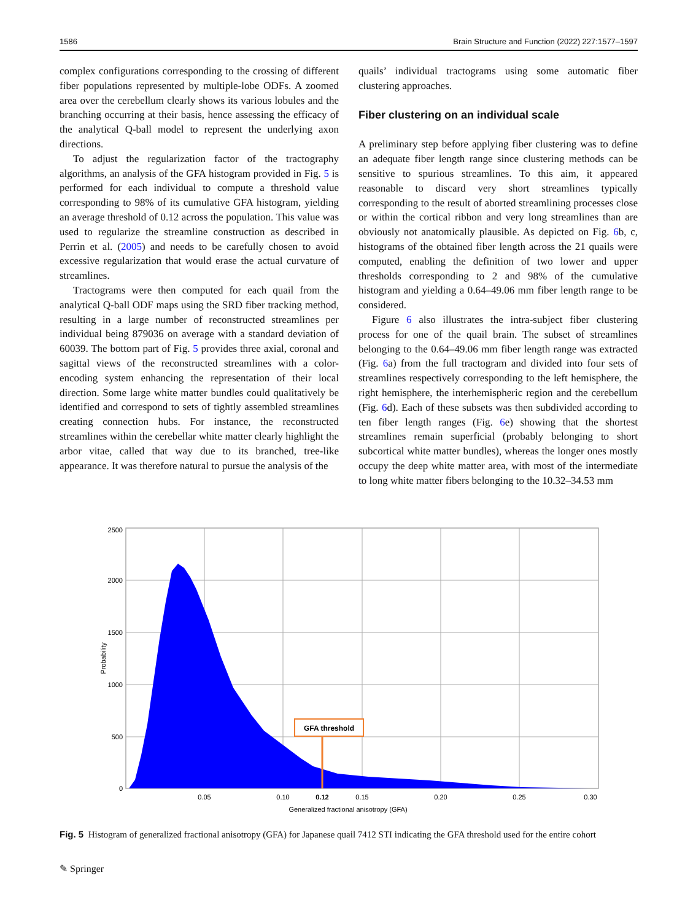1586 Brain Structure and Function (2022) 227:1577–1597
complex configurations corresponding to the crossing of different fiber populations represented by multiple-lobe ODFs. A zoomed area over the cerebellum clearly shows its various lobules and the branching occurring at their basis, hence assessing the efficacy of the analytical Q-ball model to represent the underlying axon directions.
To adjust the regularization factor of the tractography algorithms, an analysis of the GFA histogram provided in Fig. 5 is performed for each individual to compute a threshold value corresponding to 98% of its cumulative GFA histogram, yielding an average threshold of 0.12 across the population. This value was used to regularize the streamline construction as described in Perrin et al. (2005) and needs to be carefully chosen to avoid excessive regularization that would erase the actual curvature of streamlines.
Tractograms were then computed for each quail from the analytical Q-ball ODF maps using the SRD fiber tracking method, resulting in a large number of reconstructed streamlines per individual being 879036 on average with a standard deviation of 60039. The bottom part of Fig. 5 provides three axial, coronal and sagittal views of the reconstructed streamlines with a color-encoding system enhancing the representation of their local direction. Some large white matter bundles could qualitatively be identified and correspond to sets of tightly assembled streamlines creating connection hubs. For instance, the reconstructed streamlines within the cerebellar white matter clearly highlight the arbor vitae, called that way due to its branched, tree-like appearance. It was therefore natural to pursue the analysis of the
quails’ individual tractograms using some automatic fiber clustering approaches.
Fiber clustering on an individual scale
A preliminary step before applying fiber clustering was to define an adequate fiber length range since clustering methods can be sensitive to spurious streamlines. To this aim, it appeared reasonable to discard very short streamlines typically corresponding to the result of aborted streamlining processes close or within the cortical ribbon and very long streamlines than are obviously not anatomically plausible. As depicted on Fig. 6b, c, histograms of the obtained fiber length across the 21 quails were computed, enabling the definition of two lower and upper thresholds corresponding to 2 and 98% of the cumulative histogram and yielding a 0.64–49.06 mm fiber length range to be considered.
Figure 6 also illustrates the intra-subject fiber clustering process for one of the quail brain. The subset of streamlines belonging to the 0.64–49.06 mm fiber length range was extracted (Fig. 6a) from the full tractogram and divided into four sets of streamlines respectively corresponding to the left hemisphere, the right hemisphere, the interhemispheric region and the cerebellum (Fig. 6d). Each of these subsets was then subdivided according to ten fiber length ranges (Fig. 6e) showing that the shortest streamlines remain superficial (probably belonging to short subcortical white matter bundles), whereas the longer ones mostly occupy the deep white matter area, with most of the intermediate to long white matter fibers belonging to the 10.32–34.53 mm
GFA threshold
2500
2000
1500
1000
500
0
0.05
0.10
0.12
0.15
0.20
0.25
0.30
Generalized fractional anisotropy (GFA)
Probability
Fig. 5 Histogram of generalized fractional anisotropy (GFA) for Japanese quail 7412 STI indicating the GFA threshold used for the entire cohort
✎ Springer